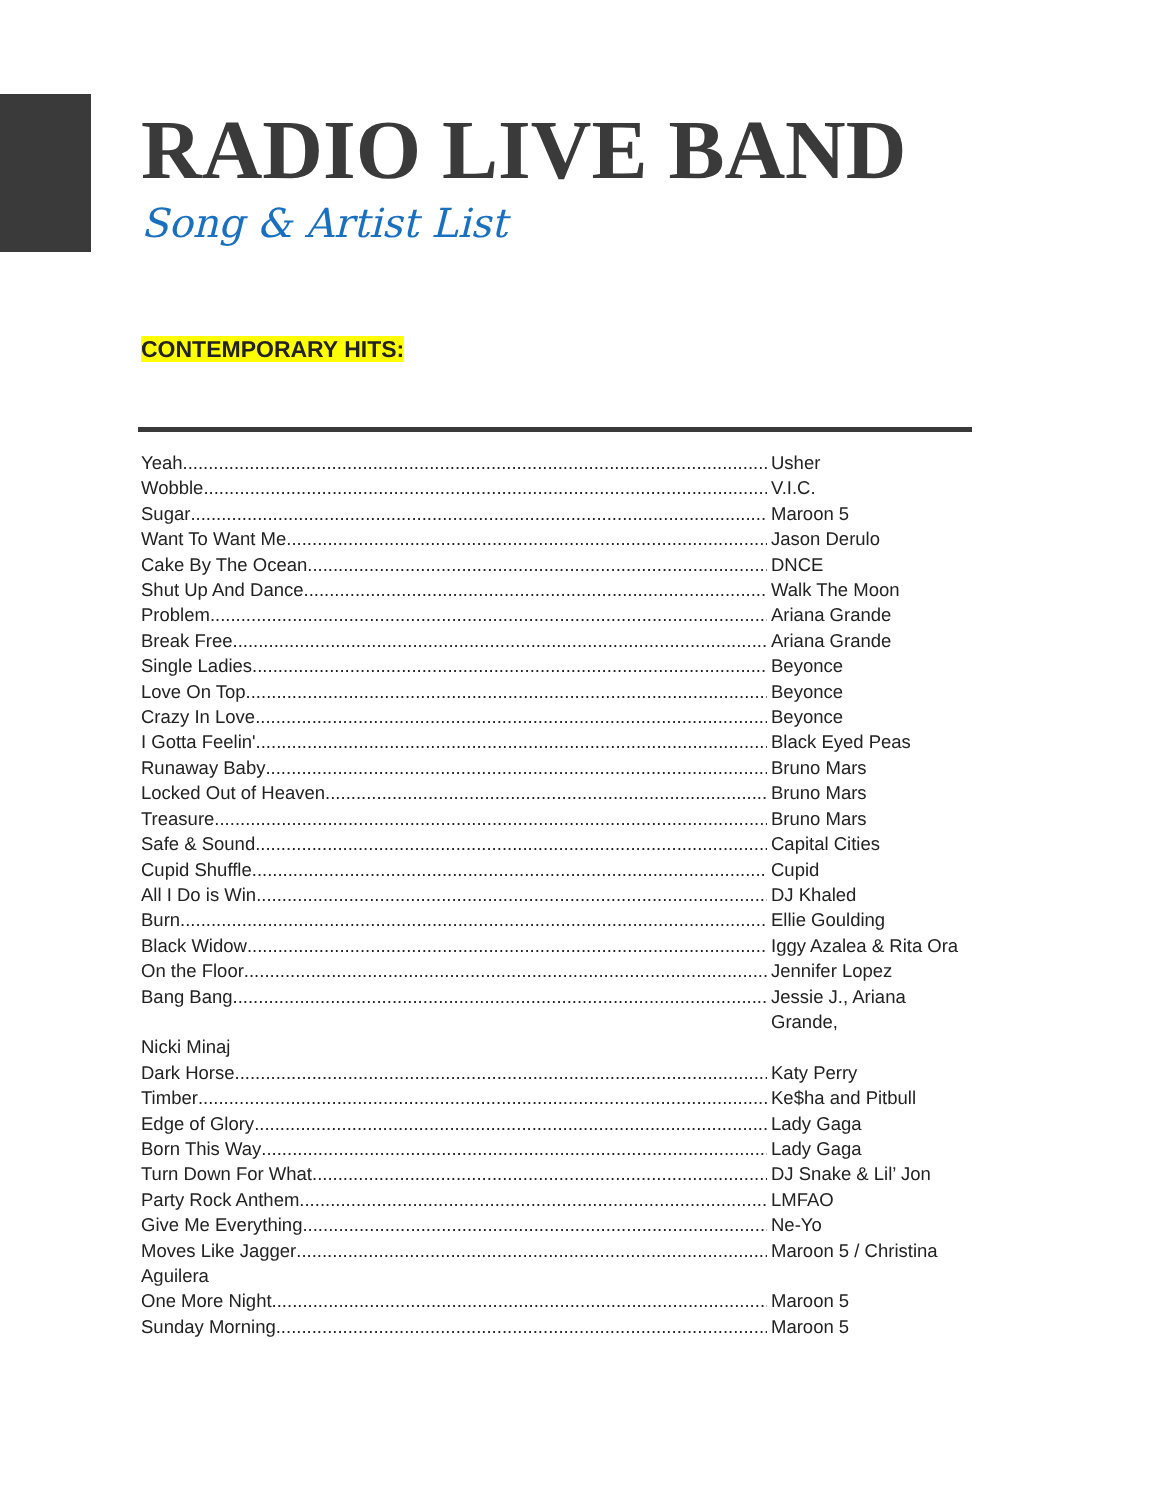RADIO LIVE BAND
Song & Artist List
CONTEMPORARY HITS:
Yeah Usher
Wobble V.I.C.
Sugar Maroon 5
Want To Want Me Jason Derulo
Cake By The Ocean DNCE
Shut Up And Dance Walk The Moon
Problem Ariana Grande
Break Free Ariana Grande
Single Ladies Beyonce
Love On Top Beyonce
Crazy In Love Beyonce
I Gotta Feelin' Black Eyed Peas
Runaway Baby Bruno Mars
Locked Out of Heaven Bruno Mars
Treasure Bruno Mars
Safe & Sound Capital Cities
Cupid Shuffle Cupid
All I Do is Win DJ Khaled
Burn Ellie Goulding
Black Widow Iggy Azalea & Rita Ora
On the Floor Jennifer Lopez
Bang Bang Jessie J., Ariana Grande,
Nicki Minaj
Dark Horse Katy Perry
Timber Ke$ha and Pitbull
Edge of Glory Lady Gaga
Born This Way Lady Gaga
Turn Down For What DJ Snake & Lil’ Jon
Party Rock Anthem LMFAO
Give Me Everything Ne-Yo
Moves Like Jagger Maroon 5 / Christina
Aguilera
One More Night Maroon 5
Sunday Morning Maroon 5